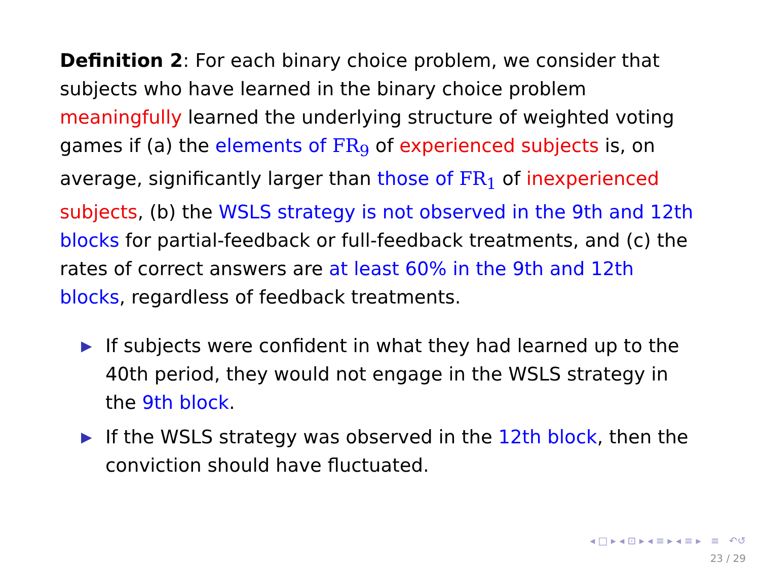Definition 2: For each binary choice problem, we consider that subjects who have learned in the binary choice problem meaningfully learned the underlying structure of weighted voting games if (a) the elements of FR<sub>9</sub> of experienced subjects is, on average, significantly larger than those of FR<sub>1</sub> of inexperienced subjects, (b) the WSLS strategy is not observed in the 9th and 12th blocks for partial-feedback or full-feedback treatments, and (c) the rates of correct answers are at least 60% in the 9th and 12th blocks, regardless of feedback treatments.
▶ If subjects were confident in what they had learned up to the 40th period, they would not engage in the WSLS strategy in the 9th block.
▶ If the WSLS strategy was observed in the 12th block, then the conviction should have fluctuated.
◂ □ ▸ ◂ ⊡ ▸ ◂ ≡ ▸ ◂ ≡ ▸ ≡ ↶↺
23 / 29